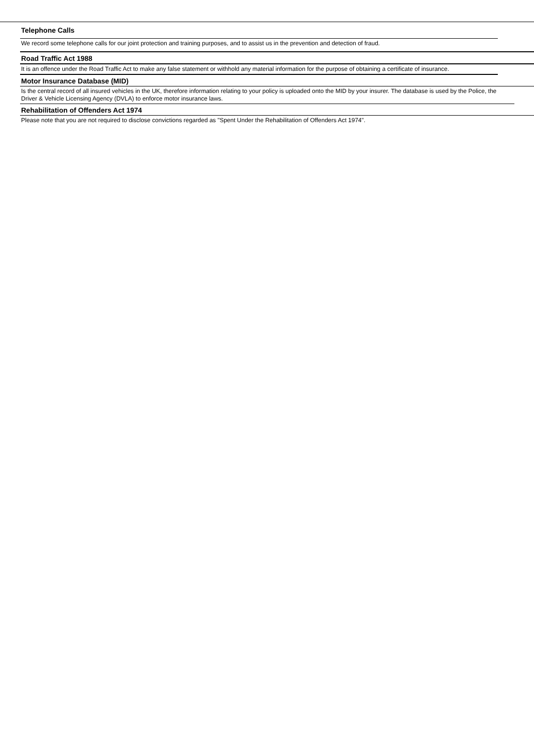Telephone Calls
We record some telephone calls for our joint protection and training purposes, and to assist us in the prevention and detection of fraud.
Road Traffic Act 1988
It is an offence under the Road Traffic Act to make any false statement or withhold any material information for the purpose of obtaining a certificate of insurance.
Motor Insurance Database (MID)
Is the central record of all insured vehicles in the UK, therefore information relating to your policy is uploaded onto the MID by your insurer. The database is used by the Police, the Driver & Vehicle Licensing Agency (DVLA) to enforce motor insurance laws.
Rehabilitation of Offenders Act 1974
Please note that you are not required to disclose convictions regarded as "Spent Under the Rehabilitation of Offenders Act 1974".